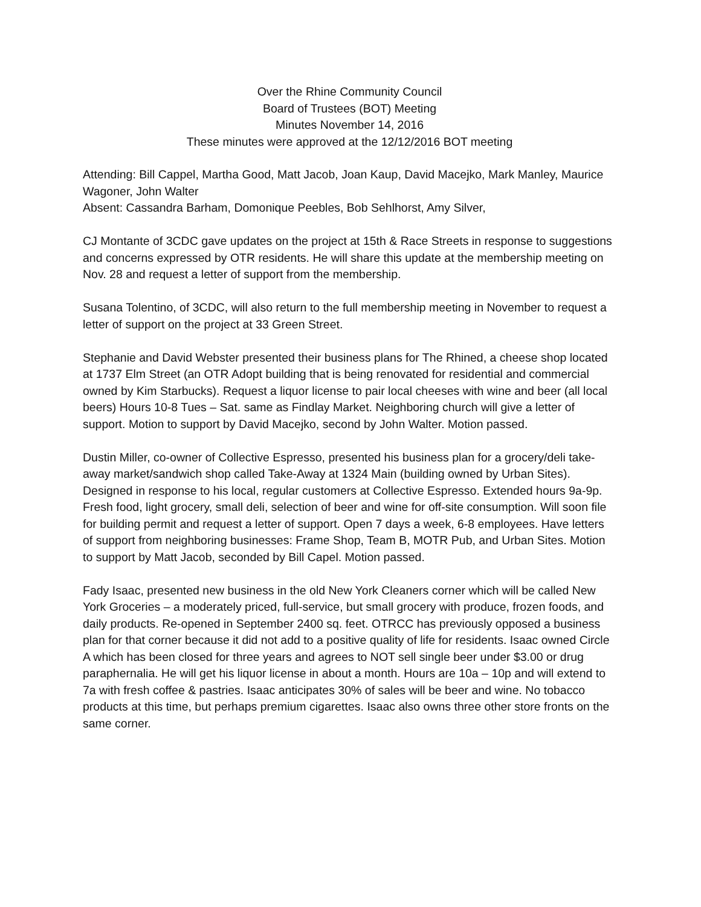Over the Rhine Community Council
Board of Trustees (BOT) Meeting
Minutes November 14, 2016
These minutes were approved at the 12/12/2016 BOT meeting
Attending: Bill Cappel, Martha Good, Matt Jacob, Joan Kaup, David Macejko, Mark Manley, Maurice Wagoner, John Walter
Absent: Cassandra Barham, Domonique Peebles, Bob Sehlhorst, Amy Silver,
CJ Montante of 3CDC gave updates on the project at 15th & Race Streets in response to suggestions and concerns expressed by OTR residents. He will share this update at the membership meeting on Nov. 28 and request a letter of support from the membership.
Susana Tolentino, of 3CDC, will also return to the full membership meeting in November to request a letter of support on the project at 33 Green Street.
Stephanie and David Webster presented their business plans for The Rhined, a cheese shop located at 1737 Elm Street (an OTR Adopt building that is being renovated for residential and commercial owned by Kim Starbucks). Request a liquor license to pair local cheeses with wine and beer (all local beers) Hours 10-8 Tues – Sat. same as Findlay Market. Neighboring church will give a letter of support. Motion to support by David Macejko, second by John Walter. Motion passed.
Dustin Miller, co-owner of Collective Espresso, presented his business plan for a grocery/deli take-away market/sandwich shop called Take-Away at 1324 Main (building owned by Urban Sites). Designed in response to his local, regular customers at Collective Espresso. Extended hours 9a-9p. Fresh food, light grocery, small deli, selection of beer and wine for off-site consumption. Will soon file for building permit and request a letter of support. Open 7 days a week, 6-8 employees. Have letters of support from neighboring businesses: Frame Shop, Team B, MOTR Pub, and Urban Sites. Motion to support by Matt Jacob, seconded by Bill Capel. Motion passed.
Fady Isaac, presented new business in the old New York Cleaners corner which will be called New York Groceries – a moderately priced, full-service, but small grocery with produce, frozen foods, and daily products. Re-opened in September 2400 sq. feet. OTRCC has previously opposed a business plan for that corner because it did not add to a positive quality of life for residents. Isaac owned Circle A which has been closed for three years and agrees to NOT sell single beer under $3.00 or drug paraphernalia. He will get his liquor license in about a month. Hours are 10a – 10p and will extend to 7a with fresh coffee & pastries. Isaac anticipates 30% of sales will be beer and wine. No tobacco products at this time, but perhaps premium cigarettes. Isaac also owns three other store fronts on the same corner.